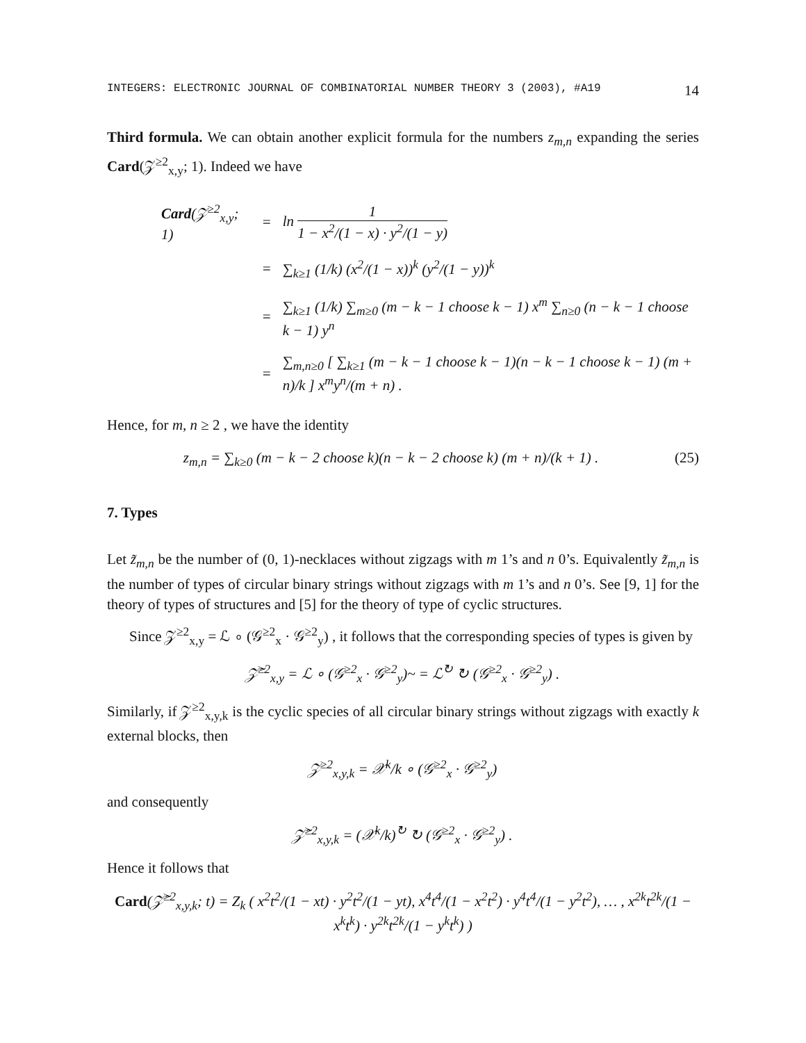INTEGERS: ELECTRONIC JOURNAL OF COMBINATORIAL NUMBER THEORY 3 (2003), #A19 14
Third formula. We can obtain another explicit formula for the numbers z<sub>m,n</sub> expanding the series Card(𝒵<sup>≥2</sup><sub>x,y</sub>; 1). Indeed we have
| Card (𝒵<sup>≥2</sup><sub>x,y</sub>; 1) | = | ln 1 1 − x<sup>2</sup>/(1 − x) · y<sup>2</sup>/(1 − y) |
| | = | ∑<sub>k≥1</sub> (1/k) (x<sup>2</sup>/(1 − x))<sup>k</sup> (y<sup>2</sup>/(1 − y))<sup>k</sup> |
| | = | ∑<sub>k≥1</sub> (1/k) ∑<sub>m≥0</sub> (m − k − 1 choose k − 1) x<sup>m</sup> ∑<sub>n≥0</sub> (n − k − 1 choose k − 1) y<sup>n</sup> |
| | = | ∑<sub>m,n≥0</sub> [ ∑<sub>k≥1</sub> (m − k − 1 choose k − 1)(n − k − 1 choose k − 1) (m + n)/k ] x<sup>m</sup>y<sup>n</sup>/(m + n) . |
Hence, for m, n ≥ 2 , we have the identity
z<sub>m,n</sub> = ∑<sub>k≥0</sub> (m − k − 2 choose k)(n − k − 2 choose k) (m + n)/(k + 1) . (25)
7. Types
Let z̃<sub>m,n</sub> be the number of (0, 1)-necklaces without zigzags with m 1’s and n 0’s. Equivalently z̃<sub>m,n</sub> is the number of types of circular binary strings without zigzags with m 1’s and n 0’s. See [9, 1] for the theory of types of structures and [5] for the theory of type of cyclic structures.
Since 𝒵<sup>≥2</sup><sub>x,y</sub> = ℒ ∘ (𝒢<sup>≥2</sup><sub>x</sub> · 𝒢<sup>≥2</sup><sub>y</sub>) , it follows that the corresponding species of types is given by
𝒵̃<sup>≥2</sup><sub>x,y</sub> = ℒ ∘ (𝒢<sup>≥2</sup><sub>x</sub> · 𝒢<sup>≥2</sup><sub>y</sub>)~ = ℒ<sup>↻</sup> ↻ (𝒢<sup>≥2</sup><sub>x</sub> · 𝒢<sup>≥2</sup><sub>y</sub>) .
Similarly, if 𝒵<sup>≥2</sup><sub>x,y,k</sub> is the cyclic species of all circular binary strings without zigzags with exactly k external blocks, then
𝒵<sup>≥2</sup><sub>x,y,k</sub> = 𝒳<sup>k</sup>/k ∘ (𝒢<sup>≥2</sup><sub>x</sub> · 𝒢<sup>≥2</sup><sub>y</sub>)
and consequently
𝒵̃<sup>≥2</sup><sub>x,y,k</sub> = (𝒳<sup>k</sup>/k)<sup>↻</sup> ↻ (𝒢<sup>≥2</sup><sub>x</sub> · 𝒢<sup>≥2</sup><sub>y</sub>) .
Hence it follows that
Card(𝒵̃<sup>≥2</sup><sub>x,y,k</sub>; t) = Z<sub>k</sub> ( x<sup>2</sup>t<sup>2</sup>/(1 − xt) · y<sup>2</sup>t<sup>2</sup>/(1 − yt), x<sup>4</sup>t<sup>4</sup>/(1 − x<sup>2</sup>t<sup>2</sup>) · y<sup>4</sup>t<sup>4</sup>/(1 − y<sup>2</sup>t<sup>2</sup>), … , x<sup>2k</sup>t<sup>2k</sup>/(1 − x<sup>k</sup>t<sup>k</sup>) · y<sup>2k</sup>t<sup>2k</sup>/(1 − y<sup>k</sup>t<sup>k</sup>) )